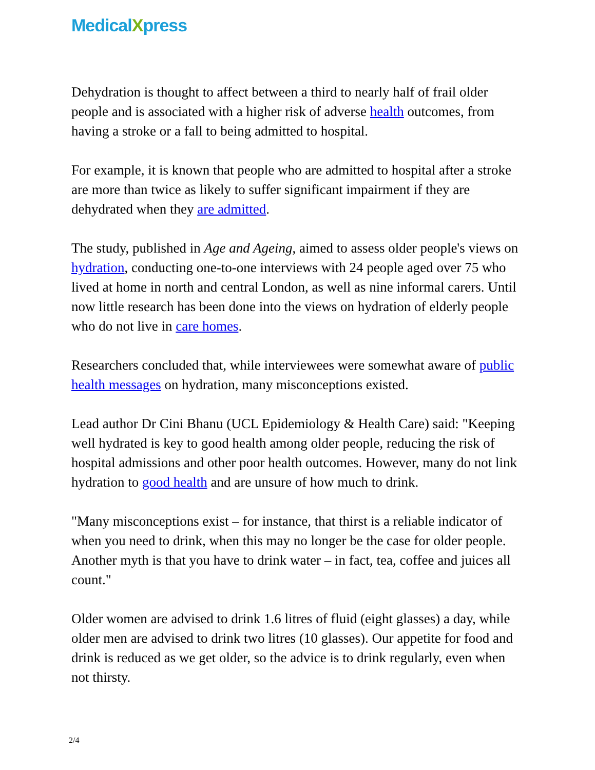MedicalXpress
Dehydration is thought to affect between a third to nearly half of frail older people and is associated with a higher risk of adverse health outcomes, from having a stroke or a fall to being admitted to hospital.
For example, it is known that people who are admitted to hospital after a stroke are more than twice as likely to suffer significant impairment if they are dehydrated when they are admitted.
The study, published in Age and Ageing, aimed to assess older people's views on hydration, conducting one-to-one interviews with 24 people aged over 75 who lived at home in north and central London, as well as nine informal carers. Until now little research has been done into the views on hydration of elderly people who do not live in care homes.
Researchers concluded that, while interviewees were somewhat aware of public health messages on hydration, many misconceptions existed.
Lead author Dr Cini Bhanu (UCL Epidemiology & Health Care) said: "Keeping well hydrated is key to good health among older people, reducing the risk of hospital admissions and other poor health outcomes. However, many do not link hydration to good health and are unsure of how much to drink.
"Many misconceptions exist – for instance, that thirst is a reliable indicator of when you need to drink, when this may no longer be the case for older people. Another myth is that you have to drink water – in fact, tea, coffee and juices all count."
Older women are advised to drink 1.6 litres of fluid (eight glasses) a day, while older men are advised to drink two litres (10 glasses). Our appetite for food and drink is reduced as we get older, so the advice is to drink regularly, even when not thirsty.
2/4